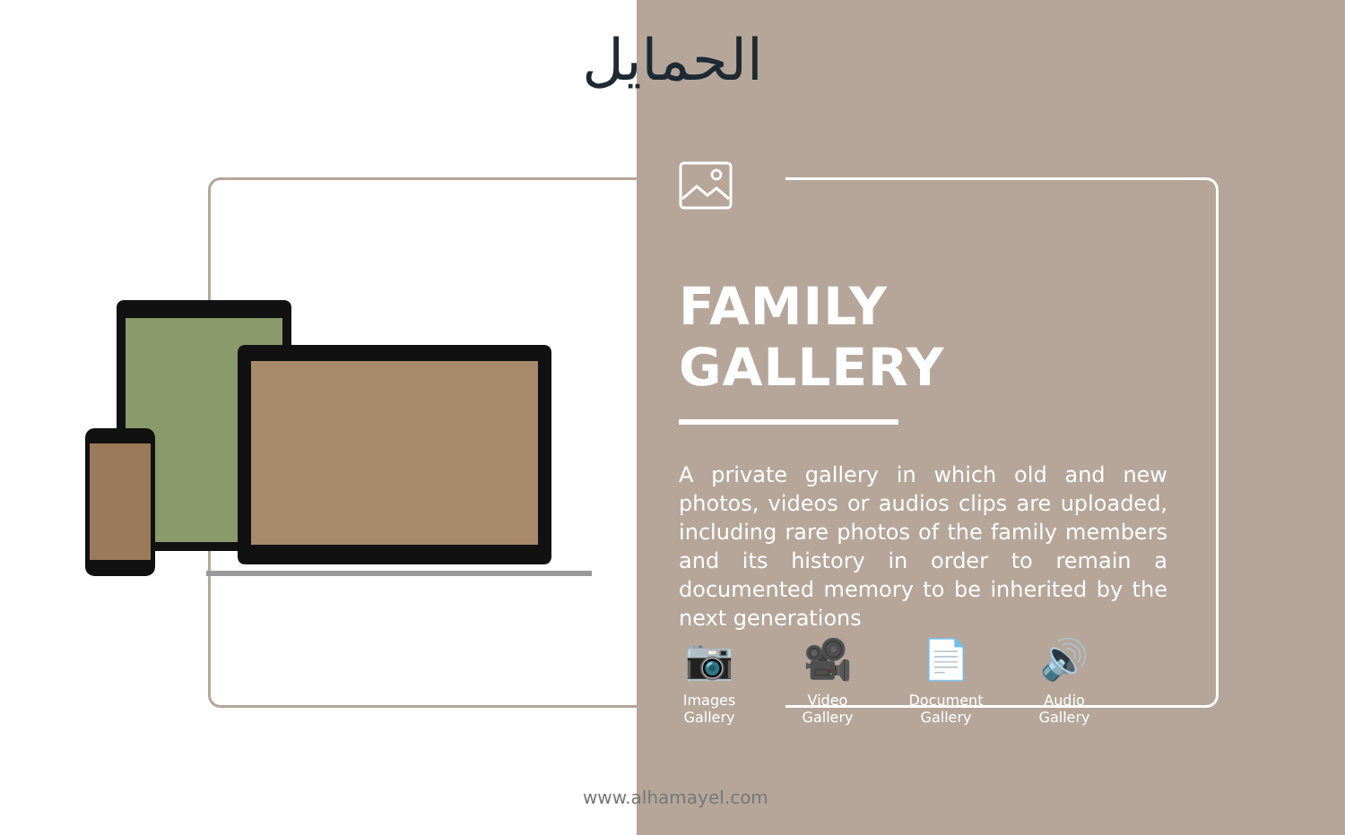الحمايل
FAMILY GALLERY
A private gallery in which old and new photos, videos or audios clips are uploaded, including rare photos of the family members and its history in order to remain a documented memory to be inherited by the next generations
📷
Images
Gallery
🎥
Video
Gallery
📄
Document
Gallery
🔊
Audio
Gallery
www.alhamayel.com